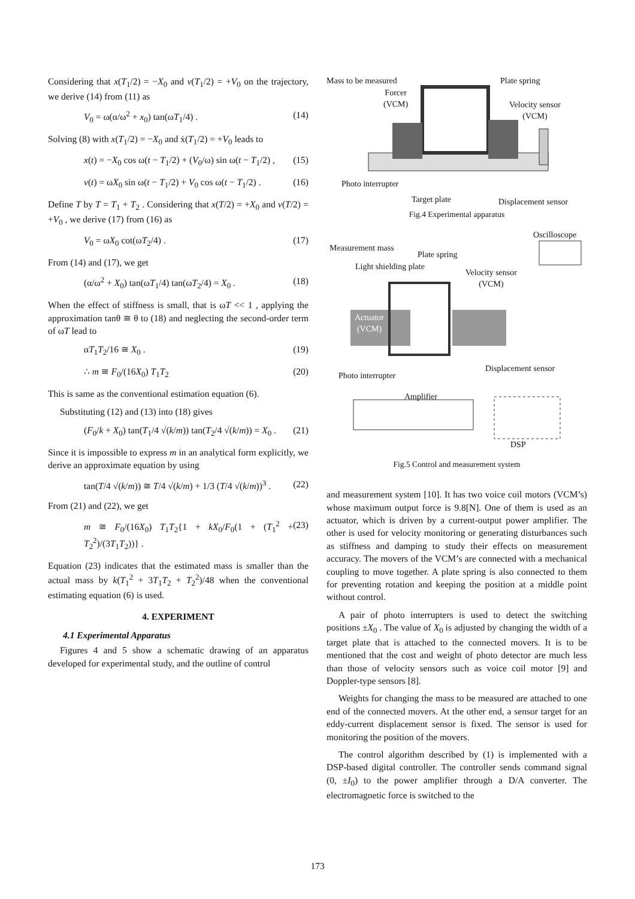Considering that x(T<sub>1</sub>/2) = −X<sub>0</sub> and v(T<sub>1</sub>/2) = +V<sub>0</sub> on the trajectory, we derive (14) from (11) as
V<sub>0</sub> = ω(α/ω<sup>2</sup> + x<sub>0</sub>) tan(ωT<sub>1</sub>/4) . (14)
Solving (8) with x(T<sub>1</sub>/2) = −X<sub>0</sub> and ẋ(T<sub>1</sub>/2) = +V<sub>0</sub> leads to
x(t) = −X<sub>0</sub> cos ω(t − T<sub>1</sub>/2) + (V<sub>0</sub>/ω) sin ω(t − T<sub>1</sub>/2) , (15)
v(t) = ωX<sub>0</sub> sin ω(t − T<sub>1</sub>/2) + V<sub>0</sub> cos ω(t − T<sub>1</sub>/2) . (16)
Define T by T = T<sub>1</sub> + T<sub>2</sub> . Considering that x(T/2) = +X<sub>0</sub> and v(T/2) = +V<sub>0</sub> , we derive (17) from (16) as
V<sub>0</sub> = ωX<sub>0</sub> cot(ωT<sub>2</sub>/4) . (17)
From (14) and (17), we get
(α/ω<sup>2</sup> + X<sub>0</sub>) tan(ωT<sub>1</sub>/4) tan(ωT<sub>2</sub>/4) = X<sub>0</sub> . (18)
When the effect of stiffness is small, that is ωT << 1 , applying the approximation tanθ ≅ θ to (18) and neglecting the second-order term of ωT lead to
αT<sub>1</sub>T<sub>2</sub>/16 ≅ X<sub>0</sub> . (19)
∴ m ≅ F<sub>0</sub>/(16X<sub>0</sub>) T<sub>1</sub>T<sub>2</sub> (20)
This is same as the conventional estimation equation (6).
Substituting (12) and (13) into (18) gives
(F<sub>0</sub>/k + X<sub>0</sub>) tan(T<sub>1</sub>/4 √(k/m)) tan(T<sub>2</sub>/4 √(k/m)) = X<sub>0</sub> . (21)
Since it is impossible to express m in an analytical form explicitly, we derive an approximate equation by using
tan(T/4 √(k/m)) ≅ T/4 √(k/m) + 1/3 (T/4 √(k/m))<sup>3</sup> . (22)
From (21) and (22), we get
m ≅ F<sub>0</sub>/(16X<sub>0</sub>) T<sub>1</sub>T<sub>2</sub>{1 + kX<sub>0</sub>/F<sub>0</sub>(1 + (T<sub>1</sub><sup>2</sup> + T<sub>2</sub><sup>2</sup>)/(3T<sub>1</sub>T<sub>2</sub>))} . (23)
Equation (23) indicates that the estimated mass is smaller than the actual mass by k(T<sub>1</sub><sup>2</sup> + 3T<sub>1</sub>T<sub>2</sub> + T<sub>2</sub><sup>2</sup>)/48 when the conventional estimating equation (6) is used.
4. EXPERIMENT
4.1 Experimental Apparatus
Figures 4 and 5 show a schematic drawing of an apparatus developed for experimental study, and the outline of control
Mass to be measured Plate spring
Forcer
(VCM)
Velocity sensor
(VCM)
Photo interrupter
Target plate Displacement sensor
Fig.4 Experimental apparatus
Oscilloscope
Measurement mass
Plate spring
Light shielding plate
Velocity sensor
(VCM)
Actuator
(VCM)
Displacement sensor
Photo interrupter
Amplifier
DSP
Fig.5 Control and measurement system
and measurement system [10]. It has two voice coil motors (VCM’s) whose maximum output force is 9.8[N]. One of them is used as an actuator, which is driven by a current-output power amplifier. The other is used for velocity monitoring or generating disturbances such as stiffness and damping to study their effects on measurement accuracy. The movers of the VCM’s are connected with a mechanical coupling to move together. A plate spring is also connected to them for preventing rotation and keeping the position at a middle point without control.
A pair of photo interrupters is used to detect the switching positions ±X<sub>0</sub> . The value of X<sub>0</sub> is adjusted by changing the width of a target plate that is attached to the connected movers. It is to be mentioned that the cost and weight of photo detector are much less than those of velocity sensors such as voice coil motor [9] and Doppler-type sensors [8].
Weights for changing the mass to be measured are attached to one end of the connected movers. At the other end, a sensor target for an eddy-current displacement sensor is fixed. The sensor is used for monitoring the position of the movers.
The control algorithm described by (1) is implemented with a DSP-based digital controller. The controller sends command signal (0, ±I<sub>0</sub>) to the power amplifier through a D/A converter. The electromagnetic force is switched to the
173